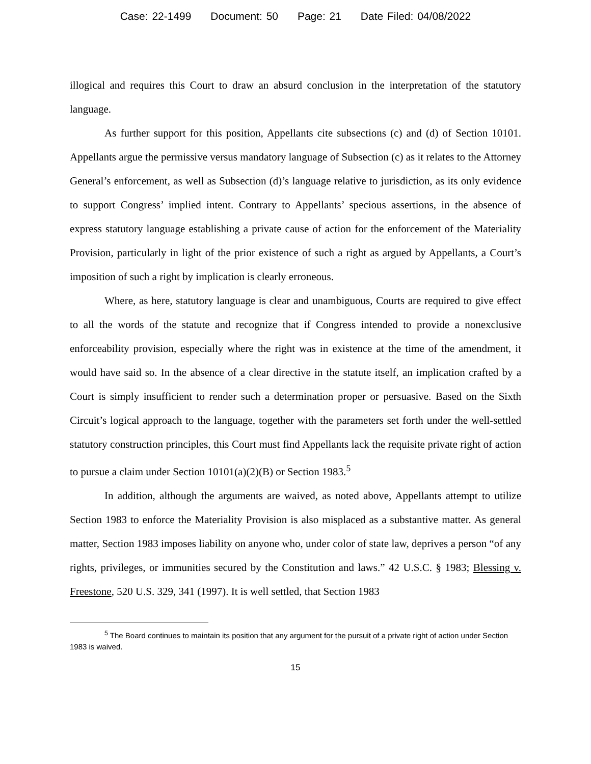Case: 22-1499 Document: 50 Page: 21 Date Filed: 04/08/2022
illogical and requires this Court to draw an absurd conclusion in the interpretation of the statutory language.
As further support for this position, Appellants cite subsections (c) and (d) of Section 10101. Appellants argue the permissive versus mandatory language of Subsection (c) as it relates to the Attorney General’s enforcement, as well as Subsection (d)’s language relative to jurisdiction, as its only evidence to support Congress’ implied intent. Contrary to Appellants’ specious assertions, in the absence of express statutory language establishing a private cause of action for the enforcement of the Materiality Provision, particularly in light of the prior existence of such a right as argued by Appellants, a Court’s imposition of such a right by implication is clearly erroneous.
Where, as here, statutory language is clear and unambiguous, Courts are required to give effect to all the words of the statute and recognize that if Congress intended to provide a nonexclusive enforceability provision, especially where the right was in existence at the time of the amendment, it would have said so. In the absence of a clear directive in the statute itself, an implication crafted by a Court is simply insufficient to render such a determination proper or persuasive. Based on the Sixth Circuit’s logical approach to the language, together with the parameters set forth under the well-settled statutory construction principles, this Court must find Appellants lack the requisite private right of action to pursue a claim under Section 10101(a)(2)(B) or Section 1983.<sup>5</sup>
In addition, although the arguments are waived, as noted above, Appellants attempt to utilize Section 1983 to enforce the Materiality Provision is also misplaced as a substantive matter. As general matter, Section 1983 imposes liability on anyone who, under color of state law, deprives a person “of any rights, privileges, or immunities secured by the Constitution and laws.” 42 U.S.C. § 1983; Blessing v. Freestone, 520 U.S. 329, 341 (1997). It is well settled, that Section 1983
<sup>5</sup> The Board continues to maintain its position that any argument for the pursuit of a private right of action under Section 1983 is waived.
15